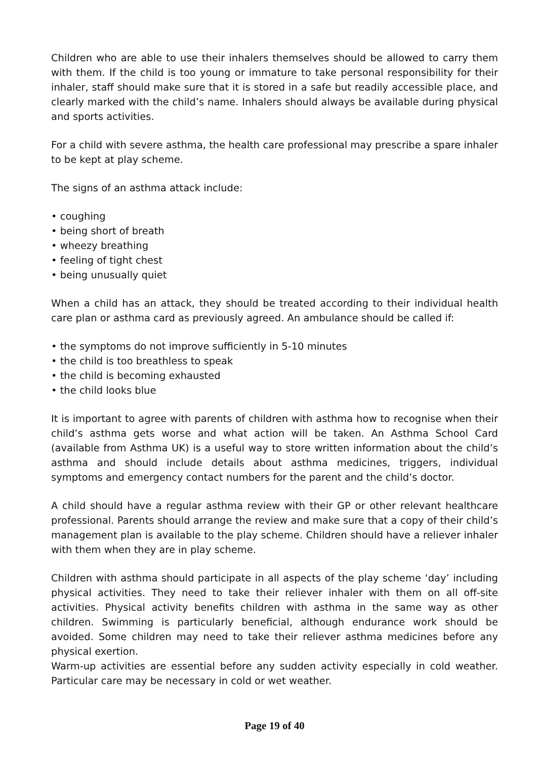Children who are able to use their inhalers themselves should be allowed to carry them with them. If the child is too young or immature to take personal responsibility for their inhaler, staff should make sure that it is stored in a safe but readily accessible place, and clearly marked with the child’s name. Inhalers should always be available during physical and sports activities.
For a child with severe asthma, the health care professional may prescribe a spare inhaler to be kept at play scheme.
The signs of an asthma attack include:
• coughing
• being short of breath
• wheezy breathing
• feeling of tight chest
• being unusually quiet
When a child has an attack, they should be treated according to their individual health care plan or asthma card as previously agreed. An ambulance should be called if:
• the symptoms do not improve sufficiently in 5-10 minutes
• the child is too breathless to speak
• the child is becoming exhausted
• the child looks blue
It is important to agree with parents of children with asthma how to recognise when their child’s asthma gets worse and what action will be taken. An Asthma School Card (available from Asthma UK) is a useful way to store written information about the child’s asthma and should include details about asthma medicines, triggers, individual symptoms and emergency contact numbers for the parent and the child’s doctor.
A child should have a regular asthma review with their GP or other relevant healthcare professional. Parents should arrange the review and make sure that a copy of their child’s management plan is available to the play scheme. Children should have a reliever inhaler with them when they are in play scheme.
Children with asthma should participate in all aspects of the play scheme ‘day’ including physical activities. They need to take their reliever inhaler with them on all off-site activities. Physical activity benefits children with asthma in the same way as other children. Swimming is particularly beneficial, although endurance work should be avoided. Some children may need to take their reliever asthma medicines before any physical exertion.
Warm-up activities are essential before any sudden activity especially in cold weather. Particular care may be necessary in cold or wet weather.
Page 19 of 40